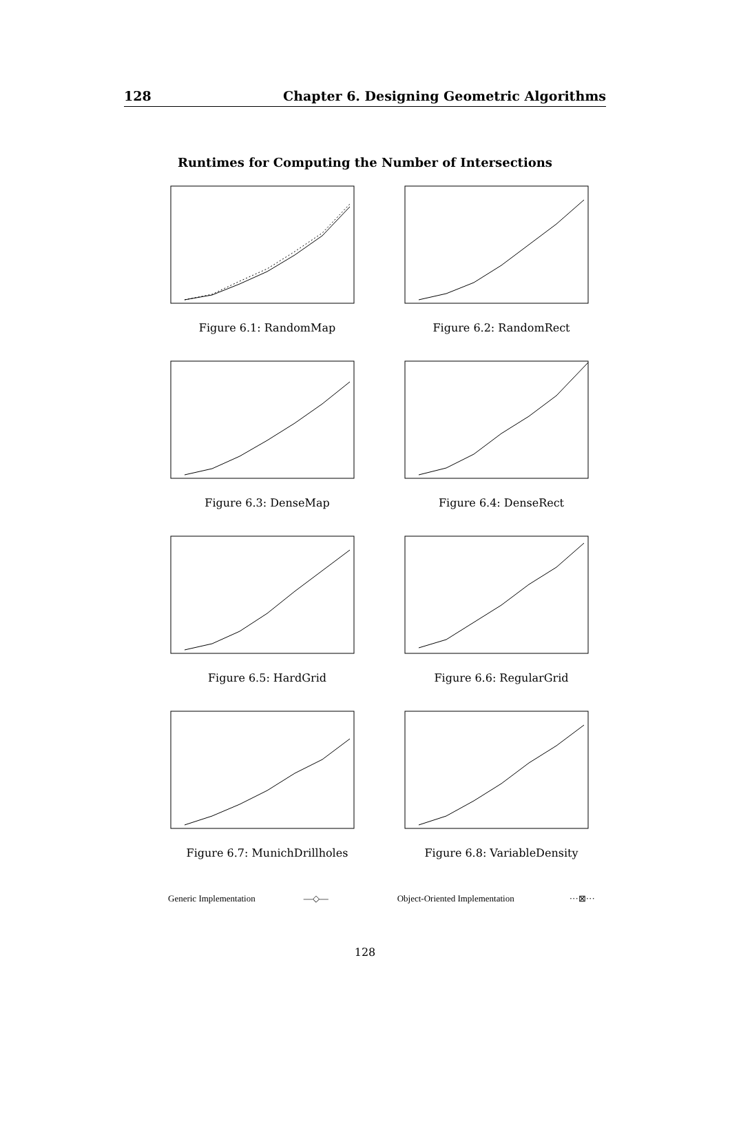128 Chapter 6. Designing Geometric Algorithms
Runtimes for Computing the Number of Intersections
Figure 6.1: RandomMap
Figure 6.2: RandomRect
Figure 6.3: DenseMap
Figure 6.4: DenseRect
Figure 6.5: HardGrid
Figure 6.6: RegularGrid
Figure 6.7: MunichDrillholes
Figure 6.8: VariableDensity
Generic Implementation —◇— Object-Oriented Implementation ···⊠···
128